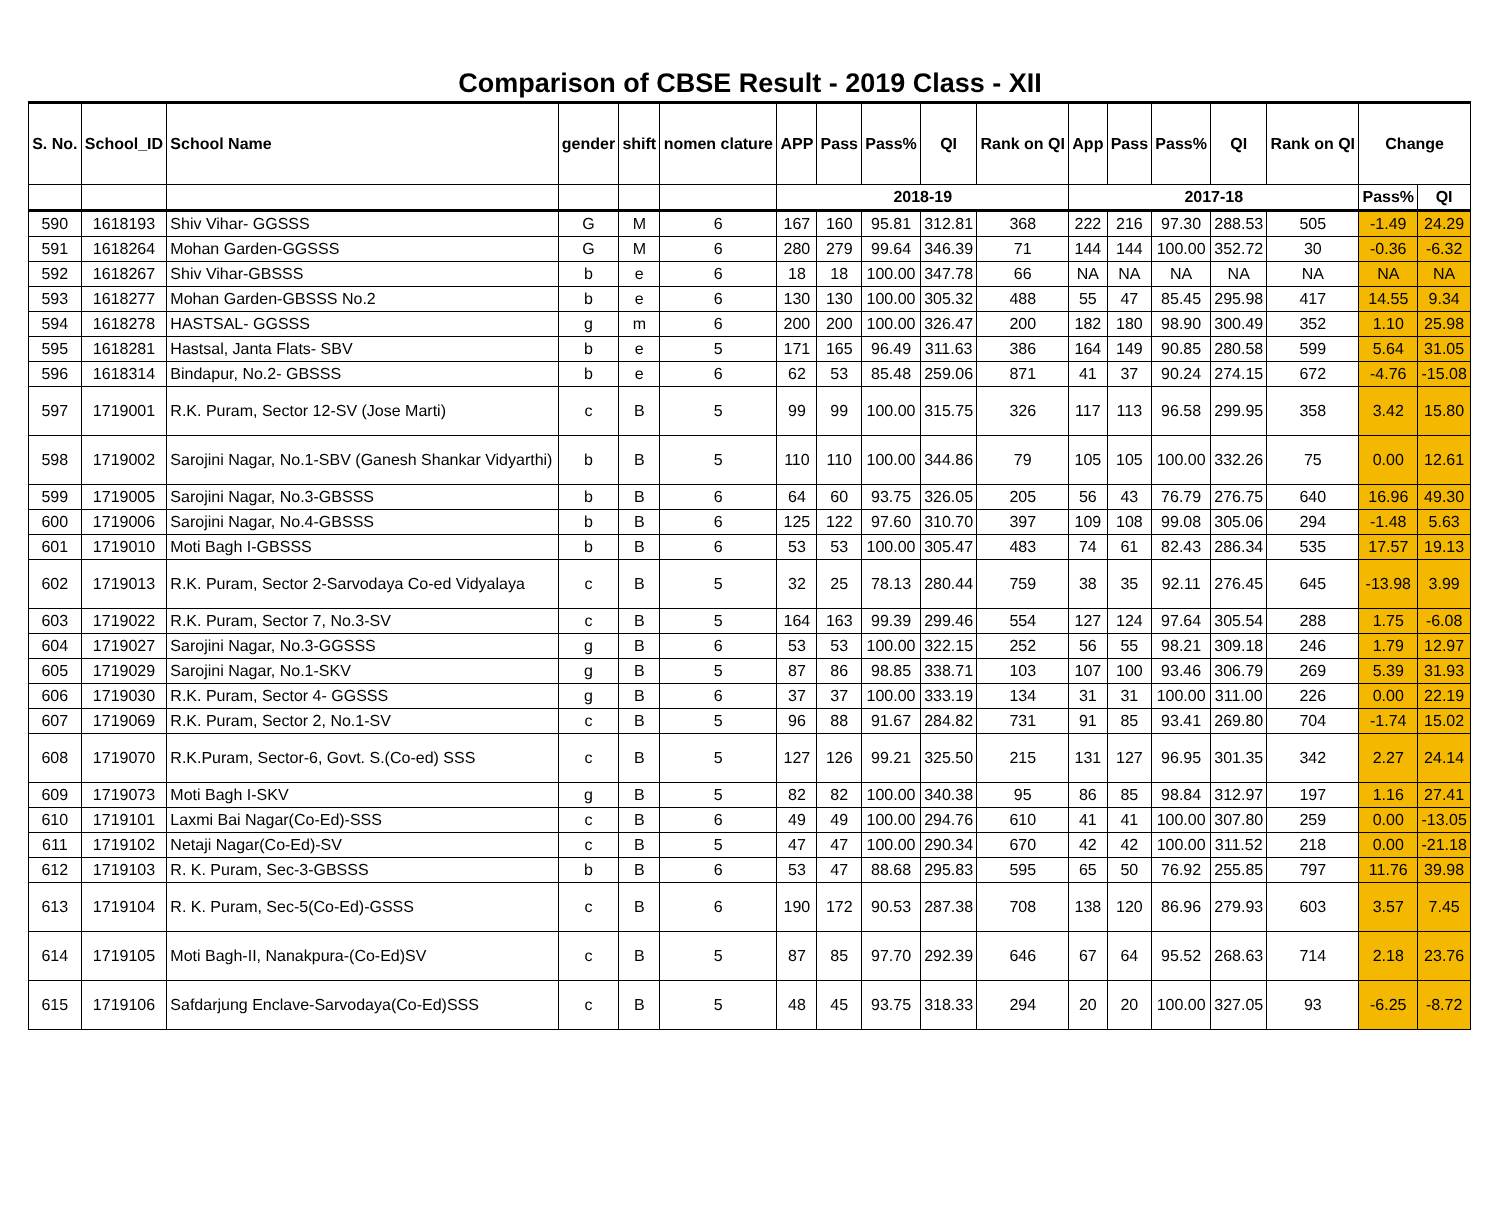Comparison of CBSE Result - 2019 Class - XII
| S. No. | School_ID | School Name | gender | shift | nomen clature | APP | Pass | Pass% | QI | Rank on QI | App | Pass | Pass% | QI | Rank on QI | Change | |
| --- | --- | --- | --- | --- | --- | --- | --- | --- | --- | --- | --- | --- | --- | --- | --- | --- | --- |
| | | | | | | 2018-19 | | | | | 2017-18 | | | | | Pass% | QI |
| 590 | 1618193 | Shiv Vihar- GGSSS | G | M | 6 | 167 | 160 | 95.81 | 312.81 | 368 | 222 | 216 | 97.30 | 288.53 | 505 | -1.49 | 24.29 |
| 591 | 1618264 | Mohan Garden-GGSSS | G | M | 6 | 280 | 279 | 99.64 | 346.39 | 71 | 144 | 144 | 100.00 | 352.72 | 30 | -0.36 | -6.32 |
| 592 | 1618267 | Shiv Vihar-GBSSS | b | e | 6 | 18 | 18 | 100.00 | 347.78 | 66 | NA | NA | NA | NA | NA | NA | NA |
| 593 | 1618277 | Mohan Garden-GBSSS No.2 | b | e | 6 | 130 | 130 | 100.00 | 305.32 | 488 | 55 | 47 | 85.45 | 295.98 | 417 | 14.55 | 9.34 |
| 594 | 1618278 | HASTSAL- GGSSS | g | m | 6 | 200 | 200 | 100.00 | 326.47 | 200 | 182 | 180 | 98.90 | 300.49 | 352 | 1.10 | 25.98 |
| 595 | 1618281 | Hastsal, Janta Flats- SBV | b | e | 5 | 171 | 165 | 96.49 | 311.63 | 386 | 164 | 149 | 90.85 | 280.58 | 599 | 5.64 | 31.05 |
| 596 | 1618314 | Bindapur, No.2- GBSSS | b | e | 6 | 62 | 53 | 85.48 | 259.06 | 871 | 41 | 37 | 90.24 | 274.15 | 672 | -4.76 | -15.08 |
| 597 | 1719001 | R.K. Puram, Sector 12-SV (Jose Marti) | c | B | 5 | 99 | 99 | 100.00 | 315.75 | 326 | 117 | 113 | 96.58 | 299.95 | 358 | 3.42 | 15.80 |
| 598 | 1719002 | Sarojini Nagar, No.1-SBV (Ganesh Shankar Vidyarthi) | b | B | 5 | 110 | 110 | 100.00 | 344.86 | 79 | 105 | 105 | 100.00 | 332.26 | 75 | 0.00 | 12.61 |
| 599 | 1719005 | Sarojini Nagar, No.3-GBSSS | b | B | 6 | 64 | 60 | 93.75 | 326.05 | 205 | 56 | 43 | 76.79 | 276.75 | 640 | 16.96 | 49.30 |
| 600 | 1719006 | Sarojini Nagar, No.4-GBSSS | b | B | 6 | 125 | 122 | 97.60 | 310.70 | 397 | 109 | 108 | 99.08 | 305.06 | 294 | -1.48 | 5.63 |
| 601 | 1719010 | Moti Bagh I-GBSSS | b | B | 6 | 53 | 53 | 100.00 | 305.47 | 483 | 74 | 61 | 82.43 | 286.34 | 535 | 17.57 | 19.13 |
| 602 | 1719013 | R.K. Puram, Sector 2-Sarvodaya Co-ed Vidyalaya | c | B | 5 | 32 | 25 | 78.13 | 280.44 | 759 | 38 | 35 | 92.11 | 276.45 | 645 | -13.98 | 3.99 |
| 603 | 1719022 | R.K. Puram, Sector 7, No.3-SV | c | B | 5 | 164 | 163 | 99.39 | 299.46 | 554 | 127 | 124 | 97.64 | 305.54 | 288 | 1.75 | -6.08 |
| 604 | 1719027 | Sarojini Nagar, No.3-GGSSS | g | B | 6 | 53 | 53 | 100.00 | 322.15 | 252 | 56 | 55 | 98.21 | 309.18 | 246 | 1.79 | 12.97 |
| 605 | 1719029 | Sarojini Nagar, No.1-SKV | g | B | 5 | 87 | 86 | 98.85 | 338.71 | 103 | 107 | 100 | 93.46 | 306.79 | 269 | 5.39 | 31.93 |
| 606 | 1719030 | R.K. Puram, Sector 4- GGSSS | g | B | 6 | 37 | 37 | 100.00 | 333.19 | 134 | 31 | 31 | 100.00 | 311.00 | 226 | 0.00 | 22.19 |
| 607 | 1719069 | R.K. Puram, Sector 2, No.1-SV | c | B | 5 | 96 | 88 | 91.67 | 284.82 | 731 | 91 | 85 | 93.41 | 269.80 | 704 | -1.74 | 15.02 |
| 608 | 1719070 | R.K.Puram, Sector-6, Govt. S.(Co-ed) SSS | c | B | 5 | 127 | 126 | 99.21 | 325.50 | 215 | 131 | 127 | 96.95 | 301.35 | 342 | 2.27 | 24.14 |
| 609 | 1719073 | Moti Bagh I-SKV | g | B | 5 | 82 | 82 | 100.00 | 340.38 | 95 | 86 | 85 | 98.84 | 312.97 | 197 | 1.16 | 27.41 |
| 610 | 1719101 | Laxmi Bai Nagar(Co-Ed)-SSS | c | B | 6 | 49 | 49 | 100.00 | 294.76 | 610 | 41 | 41 | 100.00 | 307.80 | 259 | 0.00 | -13.05 |
| 611 | 1719102 | Netaji Nagar(Co-Ed)-SV | c | B | 5 | 47 | 47 | 100.00 | 290.34 | 670 | 42 | 42 | 100.00 | 311.52 | 218 | 0.00 | -21.18 |
| 612 | 1719103 | R. K. Puram, Sec-3-GBSSS | b | B | 6 | 53 | 47 | 88.68 | 295.83 | 595 | 65 | 50 | 76.92 | 255.85 | 797 | 11.76 | 39.98 |
| 613 | 1719104 | R. K. Puram, Sec-5(Co-Ed)-GSSS | c | B | 6 | 190 | 172 | 90.53 | 287.38 | 708 | 138 | 120 | 86.96 | 279.93 | 603 | 3.57 | 7.45 |
| 614 | 1719105 | Moti Bagh-II, Nanakpura-(Co-Ed)SV | c | B | 5 | 87 | 85 | 97.70 | 292.39 | 646 | 67 | 64 | 95.52 | 268.63 | 714 | 2.18 | 23.76 |
| 615 | 1719106 | Safdarjung Enclave-Sarvodaya(Co-Ed)SSS | c | B | 5 | 48 | 45 | 93.75 | 318.33 | 294 | 20 | 20 | 100.00 | 327.05 | 93 | -6.25 | -8.72 |